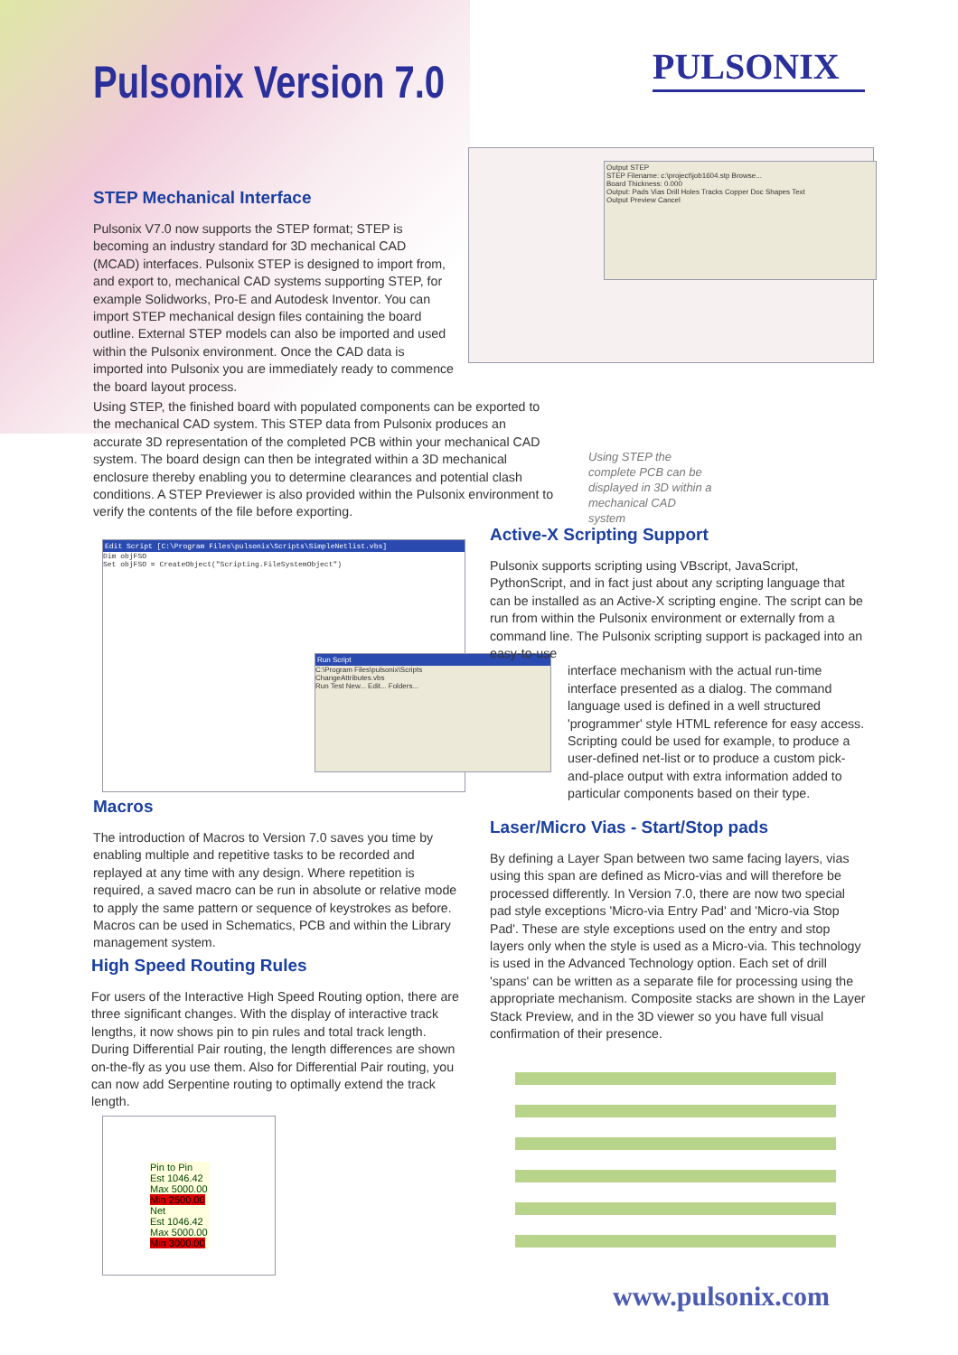Pulsonix Version 7.0 PULSONIX
Output STEP
STEP Filename: c:\project\job1604.stp Browse...
Board Thickness: 0.000
Output: Pads Vias Drill Holes Tracks Copper Doc Shapes Text
Output Preview Cancel
STEP Mechanical Interface
Pulsonix V7.0 now supports the STEP format; STEP is becoming an industry standard for 3D mechanical CAD (MCAD) interfaces. Pulsonix STEP is designed to import from, and export to, mechanical CAD systems supporting STEP, for example Solidworks, Pro-E and Autodesk Inventor. You can import STEP mechanical design files containing the board outline. External STEP models can also be imported and used within the Pulsonix environment. Once the CAD data is imported into Pulsonix you are immediately ready to commence the board layout process.
Using STEP, the finished board with populated components can be exported to the mechanical CAD system. This STEP data from Pulsonix produces an accurate 3D representation of the completed PCB within your mechanical CAD system. The board design can then be integrated within a 3D mechanical enclosure thereby enabling you to determine clearances and potential clash conditions. A STEP Previewer is also provided within the Pulsonix environment to verify the contents of the file before exporting.
Using STEP the complete PCB can be displayed in 3D within a mechanical CAD system
Edit Script [C:\Program Files\pulsonix\Scripts\SimpleNetlist.vbs]
Dim objFSO
Set objFSO = CreateObject("Scripting.FileSystemObject")
Run Script
C:\Program Files\pulsonix\Scripts
ChangeAttributes.vbs
Run Test New... Edit... Folders...
Macros
The introduction of Macros to Version 7.0 saves you time by enabling multiple and repetitive tasks to be recorded and replayed at any time with any design. Where repetition is required, a saved macro can be run in absolute or relative mode to apply the same pattern or sequence of keystrokes as before. Macros can be used in Schematics, PCB and within the Library management system.
High Speed Routing Rules
For users of the Interactive High Speed Routing option, there are three significant changes. With the display of interactive track lengths, it now shows pin to pin rules and total track length. During Differential Pair routing, the length differences are shown on-the-fly as you use them. Also for Differential Pair routing, you can now add Serpentine routing to optimally extend the track length.
Pin to Pin
Est 1046.42
Max 5000.00
Min 2500.00
Net
Est 1046.42
Max 5000.00
Min 3000.00
Active-X Scripting Support
Pulsonix supports scripting using VBscript, JavaScript, PythonScript, and in fact just about any scripting language that can be installed as an Active-X scripting engine. The script can be run from within the Pulsonix environment or externally from a command line. The Pulsonix scripting support is packaged into an easy-to-use
interface mechanism with the actual run-time interface presented as a dialog. The command language used is defined in a well structured 'programmer' style HTML reference for easy access. Scripting could be used for example, to produce a user-defined net-list or to produce a custom pick-and-place output with extra information added to particular components based on their type.
Laser/Micro Vias - Start/Stop pads
By defining a Layer Span between two same facing layers, vias using this span are defined as Micro-vias and will therefore be processed differently. In Version 7.0, there are now two special pad style exceptions 'Micro-via Entry Pad' and 'Micro-via Stop Pad'. These are style exceptions used on the entry and stop layers only when the style is used as a Micro-via. This technology is used in the Advanced Technology option. Each set of drill 'spans' can be written as a separate file for processing using the appropriate mechanism. Composite stacks are shown in the Layer Stack Preview, and in the 3D viewer so you have full visual confirmation of their presence.
www.pulsonix.com